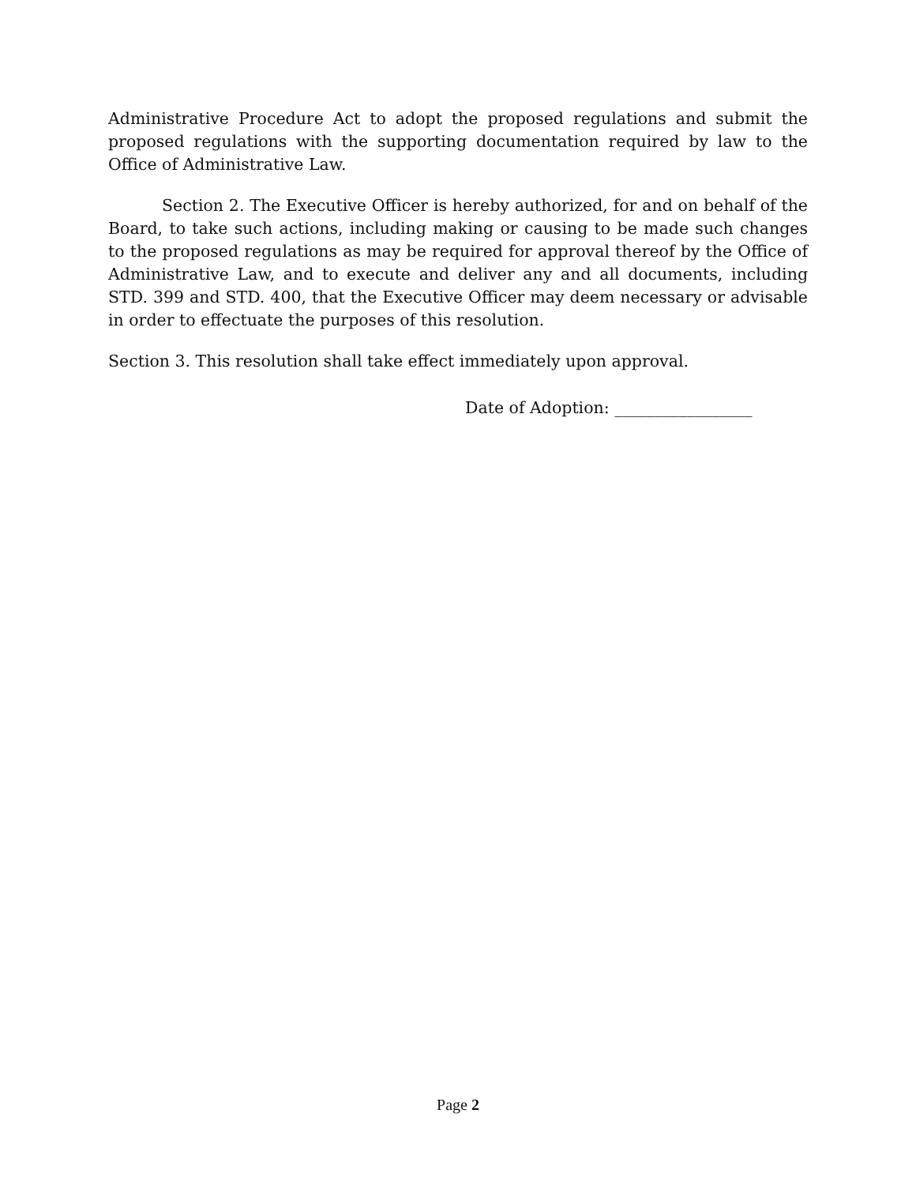Administrative Procedure Act to adopt the proposed regulations and submit the proposed regulations with the supporting documentation required by law to the Office of Administrative Law.
Section 2. The Executive Officer is hereby authorized, for and on behalf of the Board, to take such actions, including making or causing to be made such changes to the proposed regulations as may be required for approval thereof by the Office of Administrative Law, and to execute and deliver any and all documents, including STD. 399 and STD. 400, that the Executive Officer may deem necessary or advisable in order to effectuate the purposes of this resolution.
Section 3. This resolution shall take effect immediately upon approval.
Date of Adoption: _________________
Page 2